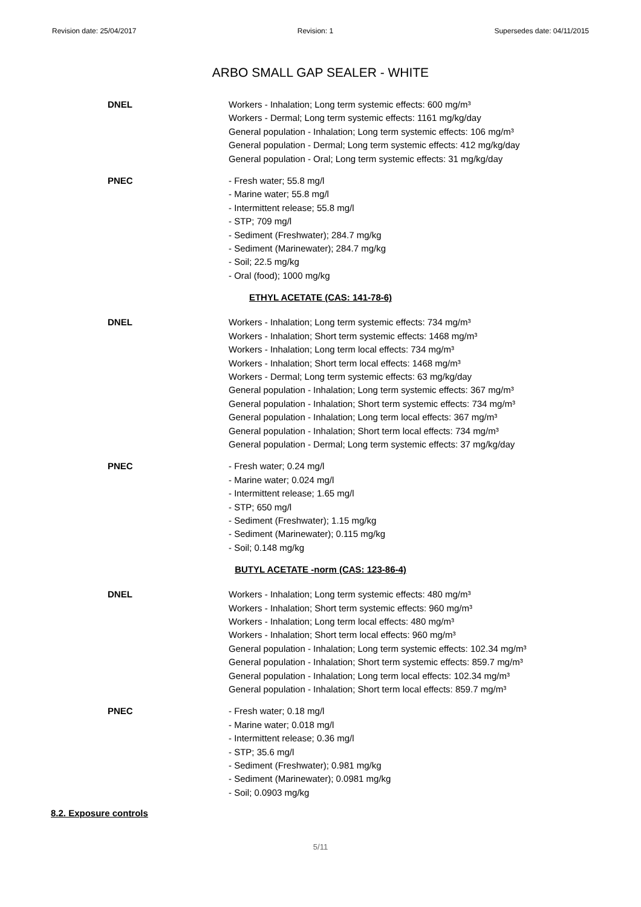Revision date: 25/04/2017 Revision: 1 Supersedes date: 04/11/2015
ARBO SMALL GAP SEALER - WHITE
DNEL Workers - Inhalation; Long term systemic effects: 600 mg/m³
Workers - Dermal; Long term systemic effects: 1161 mg/kg/day
General population - Inhalation; Long term systemic effects: 106 mg/m³
General population - Dermal; Long term systemic effects: 412 mg/kg/day
General population - Oral; Long term systemic effects: 31 mg/kg/day
PNEC - Fresh water; 55.8 mg/l
- Marine water; 55.8 mg/l
- Intermittent release; 55.8 mg/l
- STP; 709 mg/l
- Sediment (Freshwater); 284.7 mg/kg
- Sediment (Marinewater); 284.7 mg/kg
- Soil; 22.5 mg/kg
- Oral (food); 1000 mg/kg
ETHYL ACETATE (CAS: 141-78-6)
DNEL Workers - Inhalation; Long term systemic effects: 734 mg/m³
Workers - Inhalation; Short term systemic effects: 1468 mg/m³
Workers - Inhalation; Long term local effects: 734 mg/m³
Workers - Inhalation; Short term local effects: 1468 mg/m³
Workers - Dermal; Long term systemic effects: 63 mg/kg/day
General population - Inhalation; Long term systemic effects: 367 mg/m³
General population - Inhalation; Short term systemic effects: 734 mg/m³
General population - Inhalation; Long term local effects: 367 mg/m³
General population - Inhalation; Short term local effects: 734 mg/m³
General population - Dermal; Long term systemic effects: 37 mg/kg/day
PNEC - Fresh water; 0.24 mg/l
- Marine water; 0.024 mg/l
- Intermittent release; 1.65 mg/l
- STP; 650 mg/l
- Sediment (Freshwater); 1.15 mg/kg
- Sediment (Marinewater); 0.115 mg/kg
- Soil; 0.148 mg/kg
BUTYL ACETATE -norm (CAS: 123-86-4)
DNEL Workers - Inhalation; Long term systemic effects: 480 mg/m³
Workers - Inhalation; Short term systemic effects: 960 mg/m³
Workers - Inhalation; Long term local effects: 480 mg/m³
Workers - Inhalation; Short term local effects: 960 mg/m³
General population - Inhalation; Long term systemic effects: 102.34 mg/m³
General population - Inhalation; Short term systemic effects: 859.7 mg/m³
General population - Inhalation; Long term local effects: 102.34 mg/m³
General population - Inhalation; Short term local effects: 859.7 mg/m³
PNEC - Fresh water; 0.18 mg/l
- Marine water; 0.018 mg/l
- Intermittent release; 0.36 mg/l
- STP; 35.6 mg/l
- Sediment (Freshwater); 0.981 mg/kg
- Sediment (Marinewater); 0.0981 mg/kg
- Soil; 0.0903 mg/kg
8.2. Exposure controls
5/11